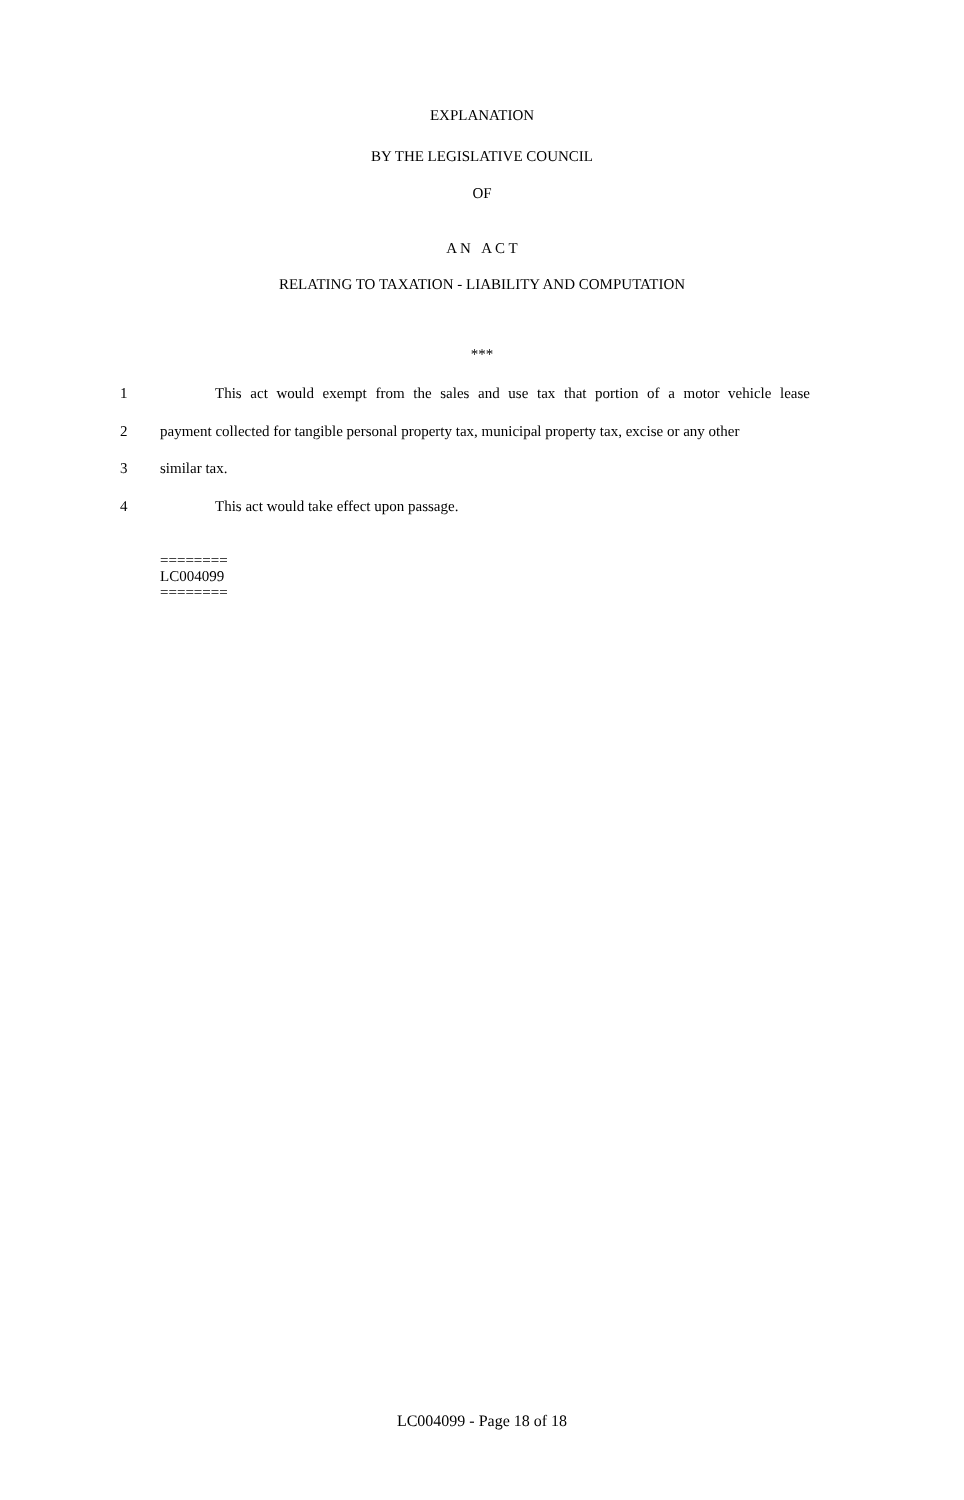EXPLANATION
BY THE LEGISLATIVE COUNCIL
OF
A N A C T
RELATING TO TAXATION - LIABILITY AND COMPUTATION
***
1 This act would exempt from the sales and use tax that portion of a motor vehicle lease
2 payment collected for tangible personal property tax, municipal property tax, excise or any other
3 similar tax.
4 This act would take effect upon passage.
========
LC004099
========
LC004099 - Page 18 of 18